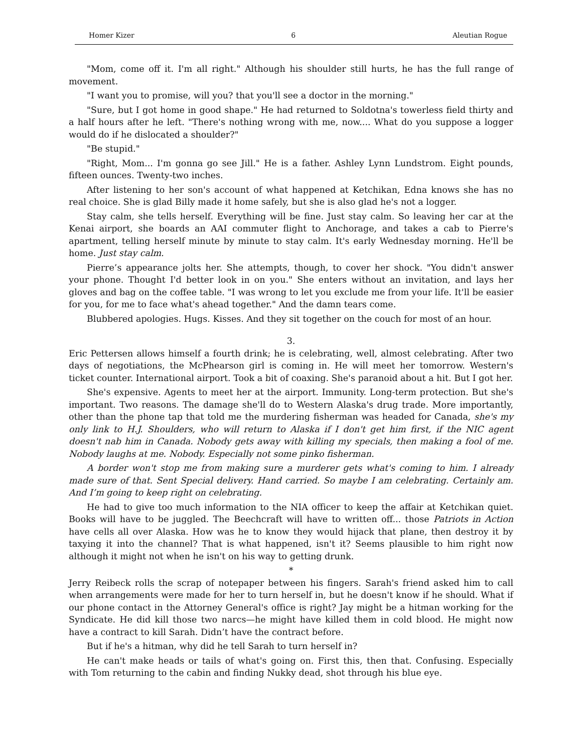Homer Kizer 6 Aleutian Rogue
"Mom, come off it. I'm all right." Although his shoulder still hurts, he has the full range of movement.
"I want you to promise, will you? that you'll see a doctor in the morning."
"Sure, but I got home in good shape." He had returned to Soldotna's towerless field thirty and a half hours after he left. "There's nothing wrong with me, now.... What do you suppose a logger would do if he dislocated a shoulder?"
"Be stupid."
"Right, Mom... I'm gonna go see Jill." He is a father. Ashley Lynn Lundstrom. Eight pounds, fifteen ounces. Twenty-two inches.
After listening to her son's account of what happened at Ketchikan, Edna knows she has no real choice. She is glad Billy made it home safely, but she is also glad he's not a logger.
Stay calm, she tells herself. Everything will be fine. Just stay calm. So leaving her car at the Kenai airport, she boards an AAI commuter flight to Anchorage, and takes a cab to Pierre's apartment, telling herself minute by minute to stay calm. It's early Wednesday morning. He'll be home. Just stay calm.
Pierre’s appearance jolts her. She attempts, though, to cover her shock. "You didn't answer your phone. Thought I'd better look in on you." She enters without an invitation, and lays her gloves and bag on the coffee table. "I was wrong to let you exclude me from your life. It'll be easier for you, for me to face what's ahead together." And the damn tears come.
Blubbered apologies. Hugs. Kisses. And they sit together on the couch for most of an hour.
3.
Eric Pettersen allows himself a fourth drink; he is celebrating, well, almost celebrating. After two days of negotiations, the McPhearson girl is coming in. He will meet her tomorrow. Western's ticket counter. International airport. Took a bit of coaxing. She's paranoid about a hit. But I got her.
She's expensive. Agents to meet her at the airport. Immunity. Long-term protection. But she's important. Two reasons. The damage she'll do to Western Alaska's drug trade. More importantly, other than the phone tap that told me the murdering fisherman was headed for Canada, she's my only link to H.J. Shoulders, who will return to Alaska if I don't get him first, if the NIC agent doesn't nab him in Canada. Nobody gets away with killing my specials, then making a fool of me. Nobody laughs at me. Nobody. Especially not some pinko fisherman.
A border won't stop me from making sure a murderer gets what's coming to him. I already made sure of that. Sent Special delivery. Hand carried. So maybe I am celebrating. Certainly am. And I’m going to keep right on celebrating.
He had to give too much information to the NIA officer to keep the affair at Ketchikan quiet. Books will have to be juggled. The Beechcraft will have to written off... those Patriots in Action have cells all over Alaska. How was he to know they would hijack that plane, then destroy it by taxying it into the channel? That is what happened, isn't it? Seems plausible to him right now although it might not when he isn't on his way to getting drunk.
*
Jerry Reibeck rolls the scrap of notepaper between his fingers. Sarah's friend asked him to call when arrangements were made for her to turn herself in, but he doesn't know if he should. What if our phone contact in the Attorney General's office is right? Jay might be a hitman working for the Syndicate. He did kill those two narcs—he might have killed them in cold blood. He might now have a contract to kill Sarah. Didn’t have the contract before.
But if he's a hitman, why did he tell Sarah to turn herself in?
He can't make heads or tails of what's going on. First this, then that. Confusing. Especially with Tom returning to the cabin and finding Nukky dead, shot through his blue eye.